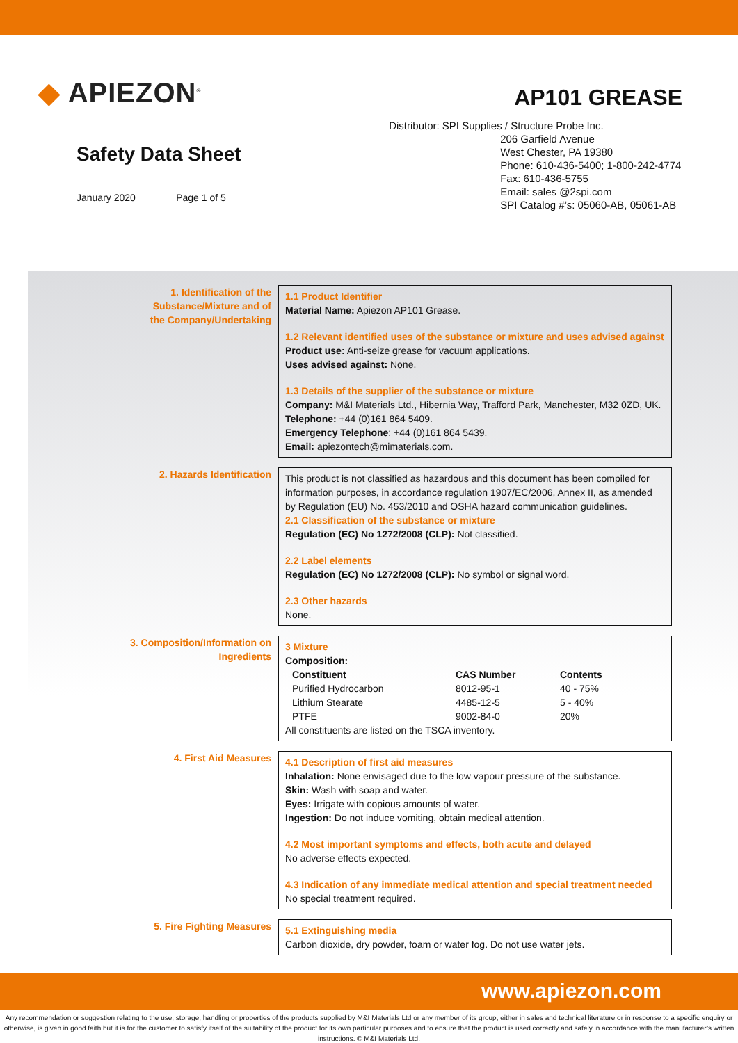◆ APIEZON<sup>®</sup>
Safety Data Sheet
January 2020 Page 1 of 5
AP101 GREASE
Distributor: SPI Supplies / Structure Probe Inc.
206 Garfield Avenue
West Chester, PA 19380
Phone: 610-436-5400; 1-800-242-4774
Fax: 610-436-5755
Email: sales @2spi.com
SPI Catalog #’s: 05060-AB, 05061-AB
1. Identification of the
Substance/Mixture and of
the Company/Undertaking
1.1 Product Identifier
Material Name: Apiezon AP101 Grease.
1.2 Relevant identified uses of the substance or mixture and uses advised against
Product use: Anti-seize grease for vacuum applications.
Uses advised against: None.
1.3 Details of the supplier of the substance or mixture
Company: M&I Materials Ltd., Hibernia Way, Trafford Park, Manchester, M32 0ZD, UK.
Telephone: +44 (0)161 864 5409.
Emergency Telephone: +44 (0)161 864 5439.
Email: apiezontech@mimaterials.com.
2. Hazards Identification
This product is not classified as hazardous and this document has been compiled for information purposes, in accordance regulation 1907/EC/2006, Annex II, as amended by Regulation (EU) No. 453/2010 and OSHA hazard communication guidelines.
2.1 Classification of the substance or mixture
Regulation (EC) No 1272/2008 (CLP): Not classified.
2.2 Label elements
Regulation (EC) No 1272/2008 (CLP): No symbol or signal word.
2.3 Other hazards
None.
3. Composition/Information on
Ingredients
3 Mixture
Composition:
| Constituent | CAS Number | Contents |
| --- | --- | --- |
| Purified Hydrocarbon | 8012-95-1 | 40 - 75% |
| Lithium Stearate | 4485-12-5 | 5 - 40% |
| PTFE | 9002-84-0 | 20% |
All constituents are listed on the TSCA inventory.
4. First Aid Measures
4.1 Description of first aid measures
Inhalation: None envisaged due to the low vapour pressure of the substance.
Skin: Wash with soap and water.
Eyes: Irrigate with copious amounts of water.
Ingestion: Do not induce vomiting, obtain medical attention.
4.2 Most important symptoms and effects, both acute and delayed
No adverse effects expected.
4.3 Indication of any immediate medical attention and special treatment needed
No special treatment required.
5. Fire Fighting Measures
5.1 Extinguishing media
Carbon dioxide, dry powder, foam or water fog. Do not use water jets.
www.apiezon.com
Any recommendation or suggestion relating to the use, storage, handling or properties of the products supplied by M&I Materials Ltd or any member of its group, either in sales and technical literature or in response to a specific enquiry or otherwise, is given in good faith but it is for the customer to satisfy itself of the suitability of the product for its own particular purposes and to ensure that the product is used correctly and safely in accordance with the manufacturer’s written instructions. © M&I Materials Ltd.